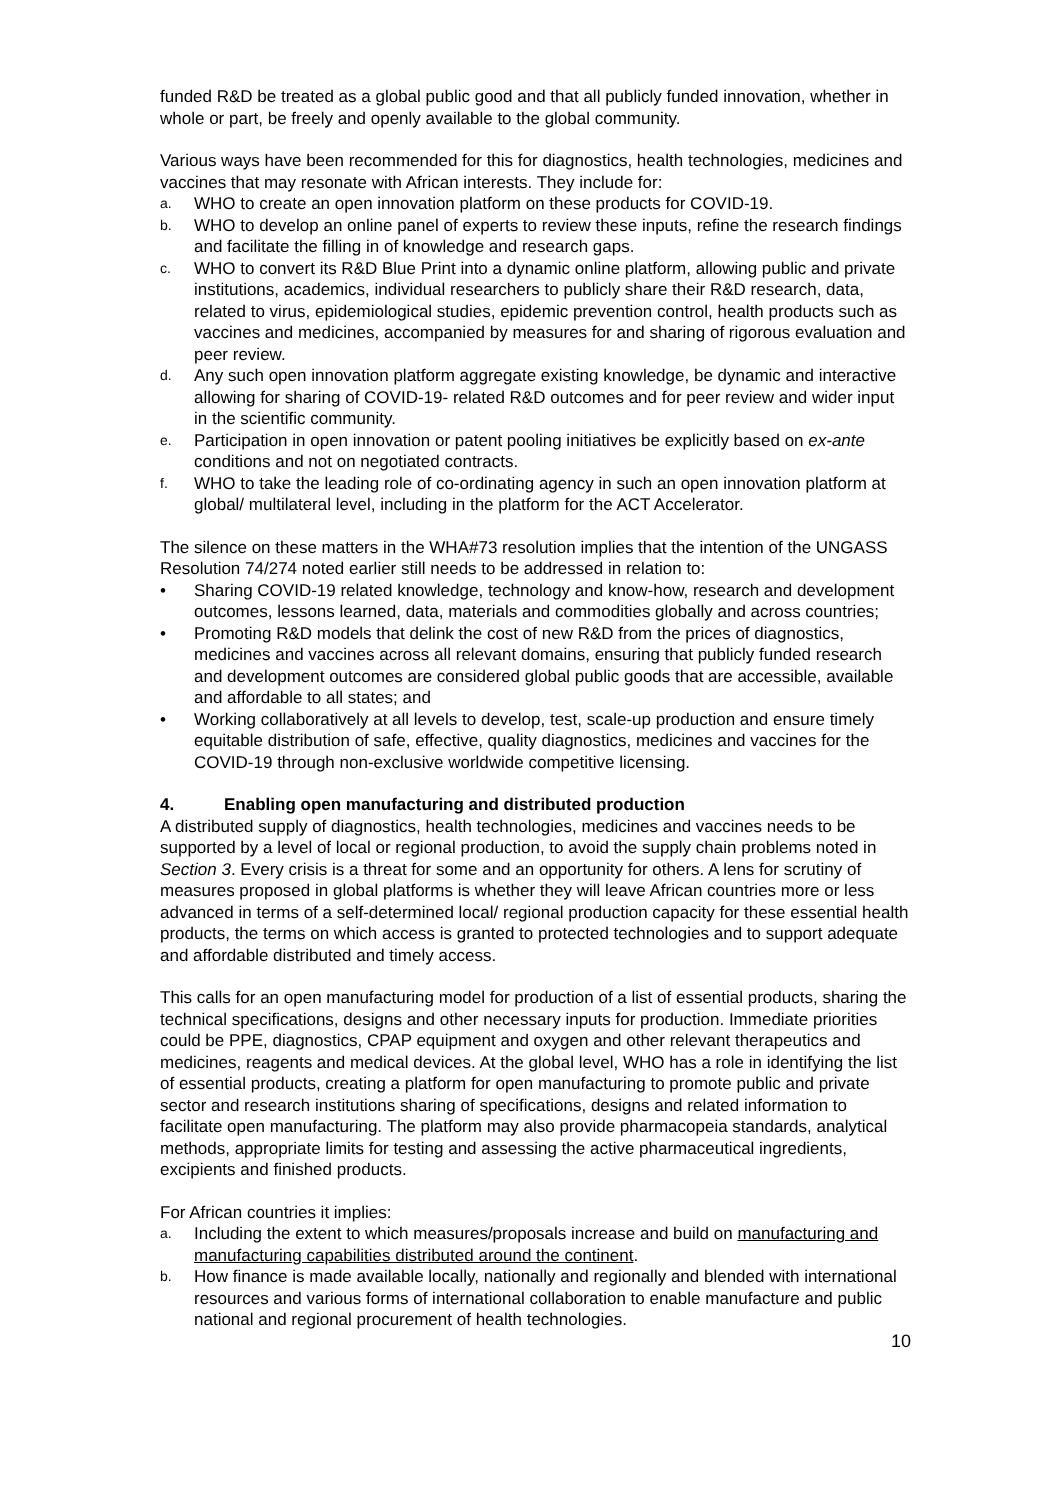funded R&D be treated as a global public good and that all publicly funded innovation, whether in whole or part, be freely and openly available to the global community.
Various ways have been recommended for this for diagnostics, health technologies, medicines and vaccines that may resonate with African interests. They include for:
a. WHO to create an open innovation platform on these products for COVID-19.
b. WHO to develop an online panel of experts to review these inputs, refine the research findings and facilitate the filling in of knowledge and research gaps.
c. WHO to convert its R&D Blue Print into a dynamic online platform, allowing public and private institutions, academics, individual researchers to publicly share their R&D research, data, related to virus, epidemiological studies, epidemic prevention control, health products such as vaccines and medicines, accompanied by measures for and sharing of rigorous evaluation and peer review.
d. Any such open innovation platform aggregate existing knowledge, be dynamic and interactive allowing for sharing of COVID-19- related R&D outcomes and for peer review and wider input in the scientific community.
e. Participation in open innovation or patent pooling initiatives be explicitly based on ex-ante conditions and not on negotiated contracts.
f. WHO to take the leading role of co-ordinating agency in such an open innovation platform at global/ multilateral level, including in the platform for the ACT Accelerator.
The silence on these matters in the WHA#73 resolution implies that the intention of the UNGASS Resolution 74/274 noted earlier still needs to be addressed in relation to:
• Sharing COVID-19 related knowledge, technology and know-how, research and development outcomes, lessons learned, data, materials and commodities globally and across countries;
• Promoting R&D models that delink the cost of new R&D from the prices of diagnostics, medicines and vaccines across all relevant domains, ensuring that publicly funded research and development outcomes are considered global public goods that are accessible, available and affordable to all states; and
• Working collaboratively at all levels to develop, test, scale-up production and ensure timely equitable distribution of safe, effective, quality diagnostics, medicines and vaccines for the COVID-19 through non-exclusive worldwide competitive licensing.
4. Enabling open manufacturing and distributed production
A distributed supply of diagnostics, health technologies, medicines and vaccines needs to be supported by a level of local or regional production, to avoid the supply chain problems noted in Section 3. Every crisis is a threat for some and an opportunity for others. A lens for scrutiny of measures proposed in global platforms is whether they will leave African countries more or less advanced in terms of a self-determined local/ regional production capacity for these essential health products, the terms on which access is granted to protected technologies and to support adequate and affordable distributed and timely access.
This calls for an open manufacturing model for production of a list of essential products, sharing the technical specifications, designs and other necessary inputs for production. Immediate priorities could be PPE, diagnostics, CPAP equipment and oxygen and other relevant therapeutics and medicines, reagents and medical devices. At the global level, WHO has a role in identifying the list of essential products, creating a platform for open manufacturing to promote public and private sector and research institutions sharing of specifications, designs and related information to facilitate open manufacturing. The platform may also provide pharmacopeia standards, analytical methods, appropriate limits for testing and assessing the active pharmaceutical ingredients, excipients and finished products.
For African countries it implies:
a. Including the extent to which measures/proposals increase and build on manufacturing and manufacturing capabilities distributed around the continent.
b. How finance is made available locally, nationally and regionally and blended with international resources and various forms of international collaboration to enable manufacture and public national and regional procurement of health technologies.
10